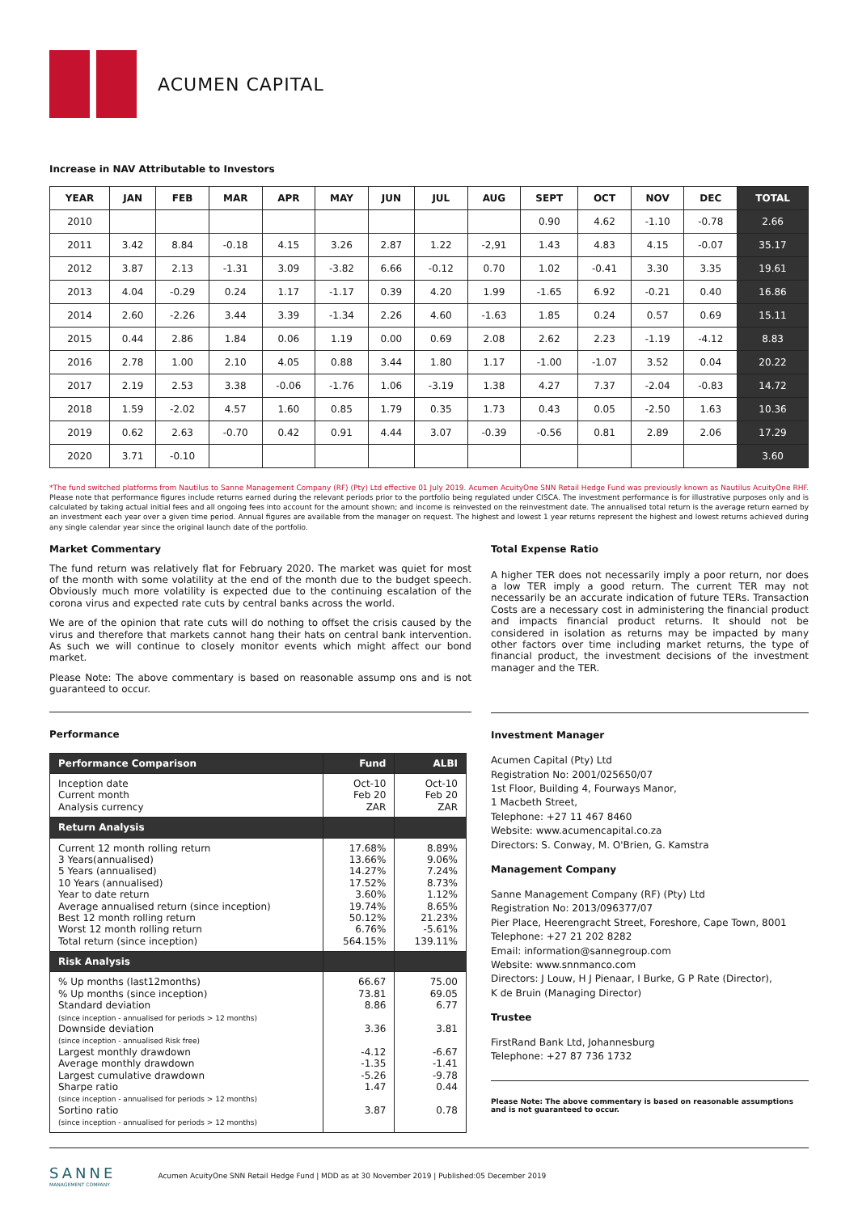ACUMEN CAPITAL
Increase in NAV Attributable to Investors
| YEAR | JAN | FEB | MAR | APR | MAY | JUN | JUL | AUG | SEPT | OCT | NOV | DEC | TOTAL |
| --- | --- | --- | --- | --- | --- | --- | --- | --- | --- | --- | --- | --- | --- |
| 2010 | | | | | | | | | 0.90 | 4.62 | -1.10 | -0.78 | 2.66 |
| 2011 | 3.42 | 8.84 | -0.18 | 4.15 | 3.26 | 2.87 | 1.22 | -2,91 | 1.43 | 4.83 | 4.15 | -0.07 | 35.17 |
| 2012 | 3.87 | 2.13 | -1.31 | 3.09 | -3.82 | 6.66 | -0.12 | 0.70 | 1.02 | -0.41 | 3.30 | 3.35 | 19.61 |
| 2013 | 4.04 | -0.29 | 0.24 | 1.17 | -1.17 | 0.39 | 4.20 | 1.99 | -1.65 | 6.92 | -0.21 | 0.40 | 16.86 |
| 2014 | 2.60 | -2.26 | 3.44 | 3.39 | -1.34 | 2.26 | 4.60 | -1.63 | 1.85 | 0.24 | 0.57 | 0.69 | 15.11 |
| 2015 | 0.44 | 2.86 | 1.84 | 0.06 | 1.19 | 0.00 | 0.69 | 2.08 | 2.62 | 2.23 | -1.19 | -4.12 | 8.83 |
| 2016 | 2.78 | 1.00 | 2.10 | 4.05 | 0.88 | 3.44 | 1.80 | 1.17 | -1.00 | -1.07 | 3.52 | 0.04 | 20.22 |
| 2017 | 2.19 | 2.53 | 3.38 | -0.06 | -1.76 | 1.06 | -3.19 | 1.38 | 4.27 | 7.37 | -2.04 | -0.83 | 14.72 |
| 2018 | 1.59 | -2.02 | 4.57 | 1.60 | 0.85 | 1.79 | 0.35 | 1.73 | 0.43 | 0.05 | -2.50 | 1.63 | 10.36 |
| 2019 | 0.62 | 2.63 | -0.70 | 0.42 | 0.91 | 4.44 | 3.07 | -0.39 | -0.56 | 0.81 | 2.89 | 2.06 | 17.29 |
| 2020 | 3.71 | -0.10 | | | | | | | | | | | 3.60 |
*The fund switched platforms from Nautilus to Sanne Management Company (RF) (Pty) Ltd effective 01 July 2019. Acumen AcuityOne SNN Retail Hedge Fund was previously known as Nautilus AcuityOne RHF. Please note that performance figures include returns earned during the relevant periods prior to the portfolio being regulated under CISCA. The investment performance is for illustrative purposes only and is calculated by taking actual initial fees and all ongoing fees into account for the amount shown; and income is reinvested on the reinvestment date. The annualised total return is the average return earned by an investment each year over a given time period. Annual figures are available from the manager on request. The highest and lowest 1 year returns represent the highest and lowest returns achieved during any single calendar year since the original launch date of the portfolio.
Market Commentary
The fund return was relatively flat for February 2020. The market was quiet for most of the month with some volatility at the end of the month due to the budget speech. Obviously much more volatility is expected due to the continuing escalation of the corona virus and expected rate cuts by central banks across the world.
We are of the opinion that rate cuts will do nothing to offset the crisis caused by the virus and therefore that markets cannot hang their hats on central bank intervention. As such we will continue to closely monitor events which might affect our bond market.
Please Note: The above commentary is based on reasonable assump ons and is not guaranteed to occur.
Performance
| Performance Comparison | Fund | ALBI |
| Inception date Current month Analysis currency | Oct-10 Feb 20 ZAR | Oct-10 Feb 20 ZAR |
| Return Analysis | | |
| Current 12 month rolling return 3 Years(annualised) 5 Years (annualised) 10 Years (annualised) Year to date return Average annualised return (since inception) Best 12 month rolling return Worst 12 month rolling return Total return (since inception) | 17.68% 13.66% 14.27% 17.52% 3.60% 19.74% 50.12% 6.76% 564.15% | 8.89% 9.06% 7.24% 8.73% 1.12% 8.65% 21.23% -5.61% 139.11% |
| Risk Analysis | | |
| % Up months (last12months) % Up months (since inception) Standard deviation (since inception - annualised for periods > 12 months) Downside deviation (since inception - annualised Risk free) Largest monthly drawdown Average monthly drawdown Largest cumulative drawdown Sharpe ratio (since inception - annualised for periods > 12 months) Sortino ratio (since inception - annualised for periods > 12 months) | 66.67 73.81 8.86 3.36 -4.12 -1.35 -5.26 1.47 3.87 | 75.00 69.05 6.77 3.81 -6.67 -1.41 -9.78 0.44 0.78 |
Total Expense Ratio
A higher TER does not necessarily imply a poor return, nor does a low TER imply a good return. The current TER may not necessarily be an accurate indication of future TERs. Transaction Costs are a necessary cost in administering the financial product and impacts financial product returns. It should not be considered in isolation as returns may be impacted by many other factors over time including market returns, the type of financial product, the investment decisions of the investment manager and the TER.
Investment Manager
Acumen Capital (Pty) Ltd
Registration No: 2001/025650/07
1st Floor, Building 4, Fourways Manor,
1 Macbeth Street,
Telephone: +27 11 467 8460
Website: www.acumencapital.co.za
Directors: S. Conway, M. O'Brien, G. Kamstra
Management Company
Sanne Management Company (RF) (Pty) Ltd
Registration No: 2013/096377/07
Pier Place, Heerengracht Street, Foreshore, Cape Town, 8001
Telephone: +27 21 202 8282
Email: information@sannegroup.com
Website: www.snnmanco.com
Directors: J Louw, H J Pienaar, I Burke, G P Rate (Director),
K de Bruin (Managing Director)
Trustee
FirstRand Bank Ltd, Johannesburg
Telephone: +27 87 736 1732
Please Note: The above commentary is based on reasonable assumptions and is not guaranteed to occur.
SANNE
MANAGEMENT COMPANY
Acumen AcuityOne SNN Retail Hedge Fund | MDD as at 30 November 2019 | Published:05 December 2019